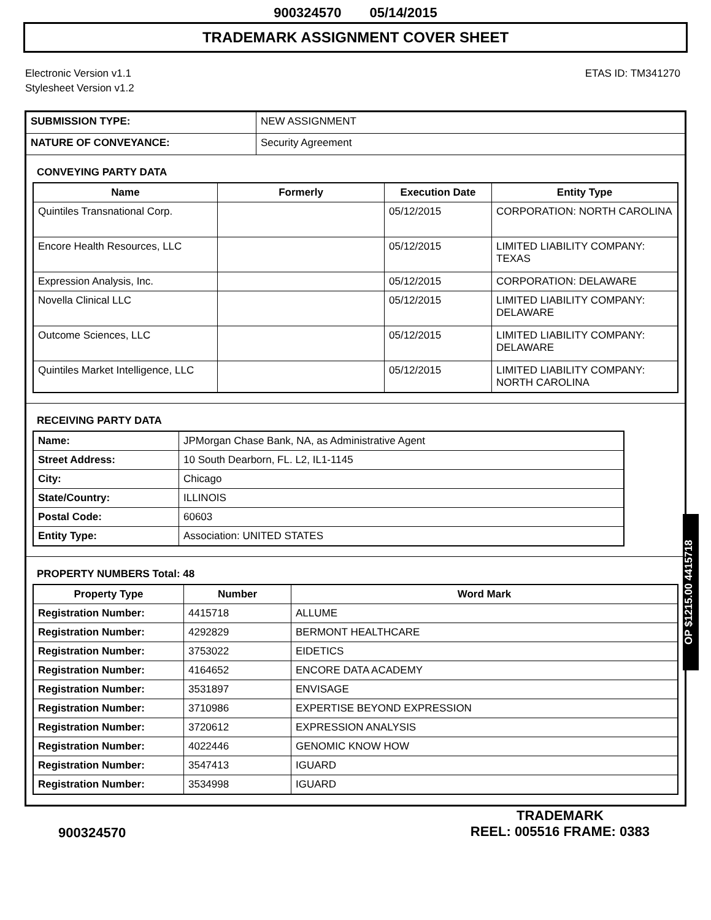900324570 05/14/2015
TRADEMARK ASSIGNMENT COVER SHEET
Electronic Version v1.1
Stylesheet Version v1.2
ETAS ID: TM341270
| SUBMISSION TYPE: | NEW ASSIGNMENT |
| NATURE OF CONVEYANCE: | Security Agreement |
CONVEYING PARTY DATA
| Name | Formerly | Execution Date | Entity Type |
| --- | --- | --- | --- |
| Quintiles Transnational Corp. | | 05/12/2015 | CORPORATION: NORTH CAROLINA |
| Encore Health Resources, LLC | | 05/12/2015 | LIMITED LIABILITY COMPANY: TEXAS |
| Expression Analysis, Inc. | | 05/12/2015 | CORPORATION: DELAWARE |
| Novella Clinical LLC | | 05/12/2015 | LIMITED LIABILITY COMPANY: DELAWARE |
| Outcome Sciences, LLC | | 05/12/2015 | LIMITED LIABILITY COMPANY: DELAWARE |
| Quintiles Market Intelligence, LLC | | 05/12/2015 | LIMITED LIABILITY COMPANY: NORTH CAROLINA |
RECEIVING PARTY DATA
| Name: | JPMorgan Chase Bank, NA, as Administrative Agent |
| Street Address: | 10 South Dearborn, FL. L2, IL1-1145 |
| City: | Chicago |
| State/Country: | ILLINOIS |
| Postal Code: | 60603 |
| Entity Type: | Association: UNITED STATES |
PROPERTY NUMBERS Total: 48
| Property Type | Number | Word Mark |
| --- | --- | --- |
| Registration Number: | 4415718 | ALLUME |
| Registration Number: | 4292829 | BERMONT HEALTHCARE |
| Registration Number: | 3753022 | EIDETICS |
| Registration Number: | 4164652 | ENCORE DATA ACADEMY |
| Registration Number: | 3531897 | ENVISAGE |
| Registration Number: | 3710986 | EXPERTISE BEYOND EXPRESSION |
| Registration Number: | 3720612 | EXPRESSION ANALYSIS |
| Registration Number: | 4022446 | GENOMIC KNOW HOW |
| Registration Number: | 3547413 | IGUARD |
| Registration Number: | 3534998 | IGUARD |
OP $1215.00 4415718
900324570
TRADEMARK
REEL: 005516 FRAME: 0383